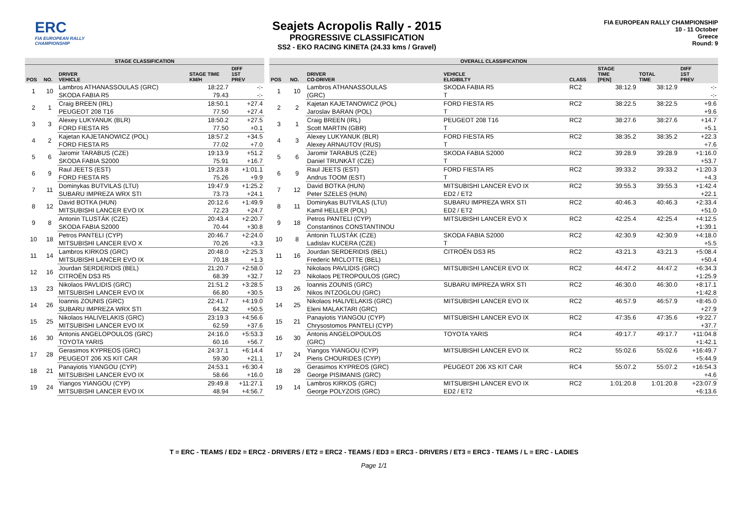ERC
FIA EUROPEAN RALLY CHAMPIONSHIP
Seajets Acropolis Rally - 2015
PROGRESSIVE CLASSIFICATION
SS2 - EKO RACING KINETA (24.33 kms / Gravel)
FIA EUROPEAN RALLY CHAMPIONSHIP
10 - 11 October
Greece
Round: 9
| STAGE CLASSIFICATION | | | | |
| POS | NO. | DRIVER VEHICLE | STAGE TIME KM/H | DIFF 1ST PREV |
| 1 | 10 | Lambros ATHANASSOULAS (GRC) | 18:22.7 | -:- |
| | | SKODA FABIA R5 | 79.43 | -:- |
| 2 | 1 | Craig BREEN (IRL) | 18:50.1 | +27.4 |
| | | PEUGEOT 208 T16 | 77.50 | +27.4 |
| 3 | 3 | Alexey LUKYANUK (BLR) | 18:50.2 | +27.5 |
| | | FORD FIESTA R5 | 77.50 | +0.1 |
| 4 | 2 | Kajetan KAJETANOWICZ (POL) | 18:57.2 | +34.5 |
| | | FORD FIESTA R5 | 77.02 | +7.0 |
| 5 | 6 | Jaromir TARABUS (CZE) | 19:13.9 | +51.2 |
| | | SKODA FABIA S2000 | 75.91 | +16.7 |
| 6 | 9 | Raul JEETS (EST) | 19:23.8 | +1:01.1 |
| | | FORD FIESTA R5 | 75.26 | +9.9 |
| 7 | 11 | Dominykas BUTVILAS (LTU) | 19:47.9 | +1:25.2 |
| | | SUBARU IMPREZA WRX STI | 73.73 | +24.1 |
| 8 | 12 | David BOTKA (HUN) | 20:12.6 | +1:49.9 |
| | | MITSUBISHI LANCER EVO IX | 72.23 | +24.7 |
| 9 | 8 | Antonin TLUSTÁK (CZE) | 20:43.4 | +2:20.7 |
| | | SKODA FABIA S2000 | 70.44 | +30.8 |
| 10 | 18 | Petros PANTELI (CYP) | 20:46.7 | +2:24.0 |
| | | MITSUBISHI LANCER EVO X | 70.26 | +3.3 |
| 11 | 14 | Lambros KIRKOS (GRC) | 20:48.0 | +2:25.3 |
| | | MITSUBISHI LANCER EVO IX | 70.18 | +1.3 |
| 12 | 16 | Jourdan SERDERIDIS (BEL) | 21:20.7 | +2:58.0 |
| | | CITROËN DS3 R5 | 68.39 | +32.7 |
| 13 | 23 | Nikolaos PAVLIDIS (GRC) | 21:51.2 | +3:28.5 |
| | | MITSUBISHI LANCER EVO IX | 66.80 | +30.5 |
| 14 | 26 | Ioannis ZOUNIS (GRC) | 22:41.7 | +4:19.0 |
| | | SUBARU IMPREZA WRX STI | 64.32 | +50.5 |
| 15 | 25 | Nikolaos HALIVELAKIS (GRC) | 23:19.3 | +4:56.6 |
| | | MITSUBISHI LANCER EVO IX | 62.59 | +37.6 |
| 16 | 30 | Antonis ANGELOPOULOS (GRC) | 24:16.0 | +5:53.3 |
| | | TOYOTA YARIS | 60.16 | +56.7 |
| 17 | 28 | Gerasimos KYPREOS (GRC) | 24:37.1 | +6:14.4 |
| | | PEUGEOT 206 XS KIT CAR | 59.30 | +21.1 |
| 18 | 21 | Panayiotis YIANGOU (CYP) | 24:53.1 | +6:30.4 |
| | | MITSUBISHI LANCER EVO IX | 58.66 | +16.0 |
| 19 | 24 | Yiangos YIANGOU (CYP) | 29:49.8 | +11:27.1 |
| | | MITSUBISHI LANCER EVO IX | 48.94 | +4:56.7 |
| OVERALL CLASSIFICATION | | | | | | | |
| POS | NO. | DRIVER CO-DRIVER | VEHICLE ELIGIBILTY | CLASS | STAGE TIME [PEN] | TOTAL TIME | DIFF 1ST PREV |
| 1 | 10 | Lambros ATHANASSOULAS | SKODA FABIA R5 | RC2 | 38:12.9 | 38:12.9 | -:- |
| | | (GRC) | T | | | | -:- |
| 2 | 2 | Kajetan KAJETANOWICZ (POL) | FORD FIESTA R5 | RC2 | 38:22.5 | 38:22.5 | +9.6 |
| | | Jaroslav BARAN (POL) | T | | | | +9.6 |
| 3 | 1 | Craig BREEN (IRL) | PEUGEOT 208 T16 | RC2 | 38:27.6 | 38:27.6 | +14.7 |
| | | Scott MARTIN (GBR) | T | | | | +5.1 |
| 4 | 3 | Alexey LUKYANUK (BLR) | FORD FIESTA R5 | RC2 | 38:35.2 | 38:35.2 | +22.3 |
| | | Alexey ARNAUTOV (RUS) | T | | | | +7.6 |
| 5 | 6 | Jaromir TARABUS (CZE) | SKODA FABIA S2000 | RC2 | 39:28.9 | 39:28.9 | +1:16.0 |
| | | Daniel TRUNKÁT (CZE) | T | | | | +53.7 |
| 6 | 9 | Raul JEETS (EST) | FORD FIESTA R5 | RC2 | 39:33.2 | 39:33.2 | +1:20.3 |
| | | Andrus TOOM (EST) | T | | | | +4.3 |
| 7 | 12 | David BOTKA (HUN) | MITSUBISHI LANCER EVO IX | RC2 | 39:55.3 | 39:55.3 | +1:42.4 |
| | | Peter SZELES (HUN) | ED2 / ET2 | | | | +22.1 |
| 8 | 11 | Dominykas BUTVILAS (LTU) | SUBARU IMPREZA WRX STI | RC2 | 40:46.3 | 40:46.3 | +2:33.4 |
| | | Kamil HELLER (POL) | ED2 / ET2 | | | | +51.0 |
| 9 | 18 | Petros PANTELI (CYP) | MITSUBISHI LANCER EVO X | RC2 | 42:25.4 | 42:25.4 | +4:12.5 |
| | | Constantinos CONSTANTINOU | | | | | +1:39.1 |
| 10 | 8 | Antonin TLUSTÁK (CZE) | SKODA FABIA S2000 | RC2 | 42:30.9 | 42:30.9 | +4:18.0 |
| | | Ladislav KUCERA (CZE) | T | | | | +5.5 |
| 11 | 16 | Jourdan SERDERIDIS (BEL) | CITROËN DS3 R5 | RC2 | 43:21.3 | 43:21.3 | +5:08.4 |
| | | Frederic MICLOTTE (BEL) | | | | | +50.4 |
| 12 | 23 | Nikolaos PAVLIDIS (GRC) | MITSUBISHI LANCER EVO IX | RC2 | 44:47.2 | 44:47.2 | +6:34.3 |
| | | Nikolaos PETROPOULOS (GRC) | | | | | +1:25.9 |
| 13 | 26 | Ioannis ZOUNIS (GRC) | SUBARU IMPREZA WRX STI | RC2 | 46:30.0 | 46:30.0 | +8:17.1 |
| | | Nikos INTZOGLOU (GRC) | | | | | +1:42.8 |
| 14 | 25 | Nikolaos HALIVELAKIS (GRC) | MITSUBISHI LANCER EVO IX | RC2 | 46:57.9 | 46:57.9 | +8:45.0 |
| | | Eleni MALAKTARI (GRC) | | | | | +27.9 |
| 15 | 21 | Panayiotis YIANGOU (CYP) | MITSUBISHI LANCER EVO IX | RC2 | 47:35.6 | 47:35.6 | +9:22.7 |
| | | Chrysostomos PANTELI (CYP) | | | | | +37.7 |
| 16 | 30 | Antonis ANGELOPOULOS | TOYOTA YARIS | RC4 | 49:17.7 | 49:17.7 | +11:04.8 |
| | | (GRC) | | | | | +1:42.1 |
| 17 | 24 | Yiangos YIANGOU (CYP) | MITSUBISHI LANCER EVO IX | RC2 | 55:02.6 | 55:02.6 | +16:49.7 |
| | | Pieris CHOURIDES (CYP) | | | | | +5:44.9 |
| 18 | 28 | Gerasimos KYPREOS (GRC) | PEUGEOT 206 XS KIT CAR | RC4 | 55:07.2 | 55:07.2 | +16:54.3 |
| | | George PISIMANIS (GRC) | | | | | +4.6 |
| 19 | 14 | Lambros KIRKOS (GRC) | MITSUBISHI LANCER EVO IX | RC2 | 1:01:20.8 | 1:01:20.8 | +23:07.9 |
| | | George POLYZOIS (GRC) | ED2 / ET2 | | | | +6:13.6 |
T = ERC - TEAMS / ED2 = ERC2 - DRIVERS / ET2 = ERC2 - TEAMS / ED3 = ERC3 - DRIVERS / ET3 = ERC3 - TEAMS / L = ERC - LADIES
Page 1/1